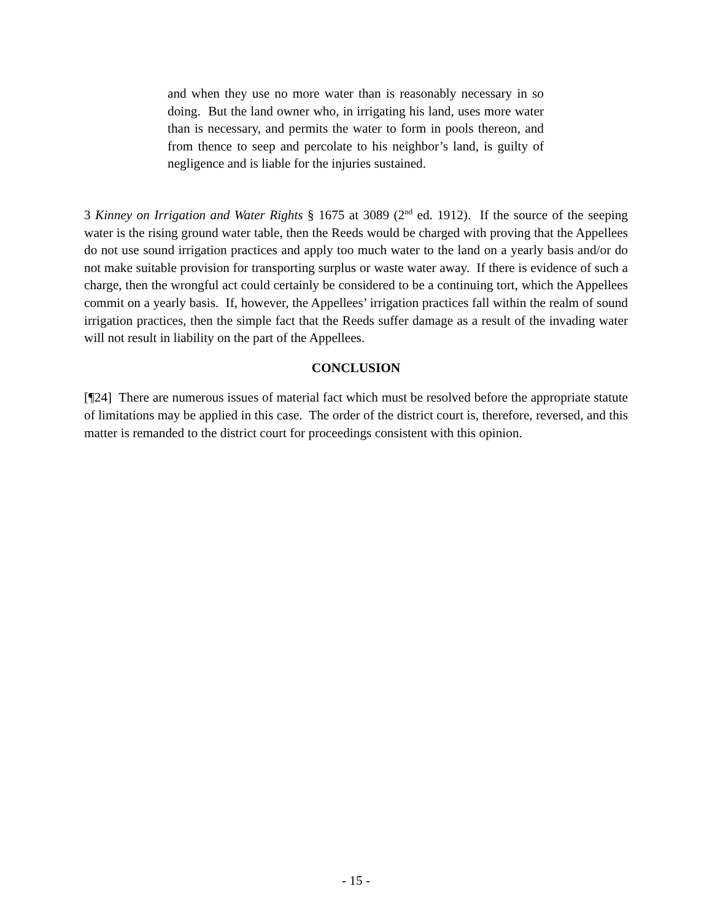and when they use no more water than is reasonably necessary in so doing. But the land owner who, in irrigating his land, uses more water than is necessary, and permits the water to form in pools thereon, and from thence to seep and percolate to his neighbor’s land, is guilty of negligence and is liable for the injuries sustained.
3 Kinney on Irrigation and Water Rights § 1675 at 3089 (2<sup>nd</sup> ed. 1912). If the source of the seeping water is the rising ground water table, then the Reeds would be charged with proving that the Appellees do not use sound irrigation practices and apply too much water to the land on a yearly basis and/or do not make suitable provision for transporting surplus or waste water away. If there is evidence of such a charge, then the wrongful act could certainly be considered to be a continuing tort, which the Appellees commit on a yearly basis. If, however, the Appellees’ irrigation practices fall within the realm of sound irrigation practices, then the simple fact that the Reeds suffer damage as a result of the invading water will not result in liability on the part of the Appellees.
CONCLUSION
[¶24] There are numerous issues of material fact which must be resolved before the appropriate statute of limitations may be applied in this case. The order of the district court is, therefore, reversed, and this matter is remanded to the district court for proceedings consistent with this opinion.
- 15 -